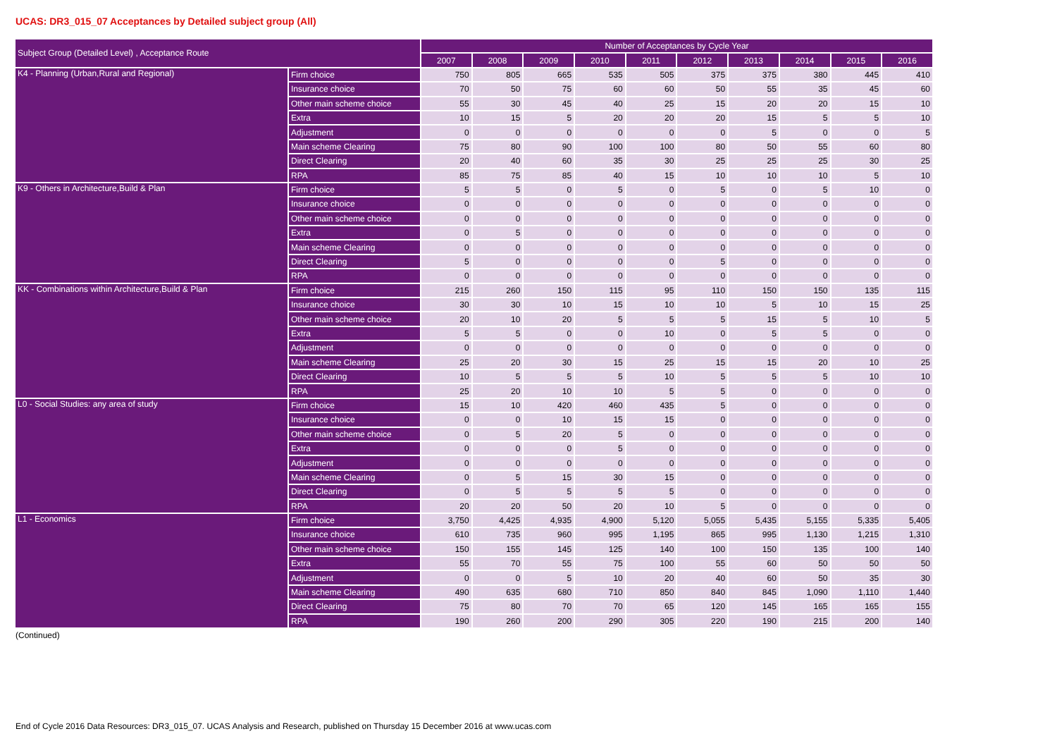UCAS: DR3_015_07 Acceptances by Detailed subject group (All)
| Subject Group (Detailed Level) , Acceptance Route | | Number of Acceptances by Cycle Year | | | | | | | | | |
| --- | --- | --- | --- | --- | --- | --- | --- | --- | --- | --- | --- |
| | | 2007 | 2008 | 2009 | 2010 | 2011 | 2012 | 2013 | 2014 | 2015 | 2016 |
| K4 - Planning (Urban,Rural and Regional) | Firm choice | 750 | 805 | 665 | 535 | 505 | 375 | 375 | 380 | 445 | 410 |
| | Insurance choice | 70 | 50 | 75 | 60 | 60 | 50 | 55 | 35 | 45 | 60 |
| | Other main scheme choice | 55 | 30 | 45 | 40 | 25 | 15 | 20 | 20 | 15 | 10 |
| | Extra | 10 | 15 | 5 | 20 | 20 | 20 | 15 | 5 | 5 | 10 |
| | Adjustment | 0 | 0 | 0 | 0 | 0 | 0 | 5 | 0 | 0 | 5 |
| | Main scheme Clearing | 75 | 80 | 90 | 100 | 100 | 80 | 50 | 55 | 60 | 80 |
| | Direct Clearing | 20 | 40 | 60 | 35 | 30 | 25 | 25 | 25 | 30 | 25 |
| | RPA | 85 | 75 | 85 | 40 | 15 | 10 | 10 | 10 | 5 | 10 |
| K9 - Others in Architecture,Build & Plan | Firm choice | 5 | 5 | 0 | 5 | 0 | 5 | 0 | 5 | 10 | 0 |
| | Insurance choice | 0 | 0 | 0 | 0 | 0 | 0 | 0 | 0 | 0 | 0 |
| | Other main scheme choice | 0 | 0 | 0 | 0 | 0 | 0 | 0 | 0 | 0 | 0 |
| | Extra | 0 | 5 | 0 | 0 | 0 | 0 | 0 | 0 | 0 | 0 |
| | Main scheme Clearing | 0 | 0 | 0 | 0 | 0 | 0 | 0 | 0 | 0 | 0 |
| | Direct Clearing | 5 | 0 | 0 | 0 | 0 | 5 | 0 | 0 | 0 | 0 |
| | RPA | 0 | 0 | 0 | 0 | 0 | 0 | 0 | 0 | 0 | 0 |
| KK - Combinations within Architecture,Build & Plan | Firm choice | 215 | 260 | 150 | 115 | 95 | 110 | 150 | 150 | 135 | 115 |
| | Insurance choice | 30 | 30 | 10 | 15 | 10 | 10 | 5 | 10 | 15 | 25 |
| | Other main scheme choice | 20 | 10 | 20 | 5 | 5 | 5 | 15 | 5 | 10 | 5 |
| | Extra | 5 | 5 | 0 | 0 | 10 | 0 | 5 | 5 | 0 | 0 |
| | Adjustment | 0 | 0 | 0 | 0 | 0 | 0 | 0 | 0 | 0 | 0 |
| | Main scheme Clearing | 25 | 20 | 30 | 15 | 25 | 15 | 15 | 20 | 10 | 25 |
| | Direct Clearing | 10 | 5 | 5 | 5 | 10 | 5 | 5 | 5 | 10 | 10 |
| | RPA | 25 | 20 | 10 | 10 | 5 | 5 | 0 | 0 | 0 | 0 |
| L0 - Social Studies: any area of study | Firm choice | 15 | 10 | 420 | 460 | 435 | 5 | 0 | 0 | 0 | 0 |
| | Insurance choice | 0 | 0 | 10 | 15 | 15 | 0 | 0 | 0 | 0 | 0 |
| | Other main scheme choice | 0 | 5 | 20 | 5 | 0 | 0 | 0 | 0 | 0 | 0 |
| | Extra | 0 | 0 | 0 | 5 | 0 | 0 | 0 | 0 | 0 | 0 |
| | Adjustment | 0 | 0 | 0 | 0 | 0 | 0 | 0 | 0 | 0 | 0 |
| | Main scheme Clearing | 0 | 5 | 15 | 30 | 15 | 0 | 0 | 0 | 0 | 0 |
| | Direct Clearing | 0 | 5 | 5 | 5 | 5 | 0 | 0 | 0 | 0 | 0 |
| | RPA | 20 | 20 | 50 | 20 | 10 | 5 | 0 | 0 | 0 | 0 |
| L1 - Economics | Firm choice | 3,750 | 4,425 | 4,935 | 4,900 | 5,120 | 5,055 | 5,435 | 5,155 | 5,335 | 5,405 |
| | Insurance choice | 610 | 735 | 960 | 995 | 1,195 | 865 | 995 | 1,130 | 1,215 | 1,310 |
| | Other main scheme choice | 150 | 155 | 145 | 125 | 140 | 100 | 150 | 135 | 100 | 140 |
| | Extra | 55 | 70 | 55 | 75 | 100 | 55 | 60 | 50 | 50 | 50 |
| | Adjustment | 0 | 0 | 5 | 10 | 20 | 40 | 60 | 50 | 35 | 30 |
| | Main scheme Clearing | 490 | 635 | 680 | 710 | 850 | 840 | 845 | 1,090 | 1,110 | 1,440 |
| | Direct Clearing | 75 | 80 | 70 | 70 | 65 | 120 | 145 | 165 | 165 | 155 |
| | RPA | 190 | 260 | 200 | 290 | 305 | 220 | 190 | 215 | 200 | 140 |
(Continued)
End of Cycle 2016 Data Resources: DR3_015_07. UCAS Analysis and Research, published on Thursday 15 December 2016 at www.ucas.com